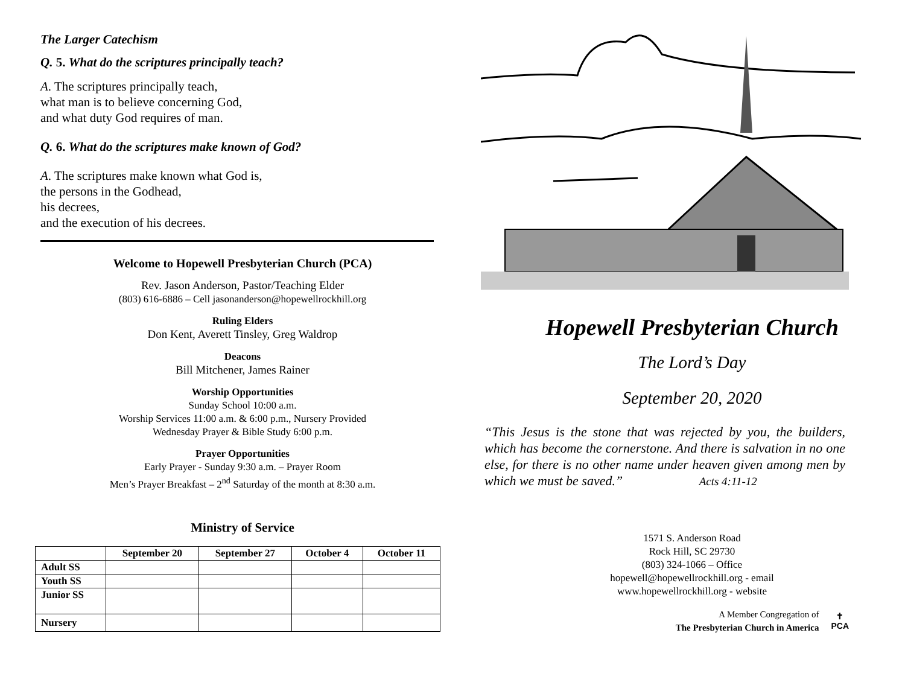The Larger Catechism
Q. 5. What do the scriptures principally teach?
A. The scriptures principally teach,
what man is to believe concerning God,
and what duty God requires of man.
Q. 6. What do the scriptures make known of God?
A. The scriptures make known what God is,
the persons in the Godhead,
his decrees,
and the execution of his decrees.
Welcome to Hopewell Presbyterian Church (PCA)
Rev. Jason Anderson, Pastor/Teaching Elder
(803) 616-6886 – Cell jasonanderson@hopewellrockhill.org
Ruling Elders
Don Kent, Averett Tinsley, Greg Waldrop
Deacons
Bill Mitchener, James Rainer
Worship Opportunities
Sunday School 10:00 a.m.
Worship Services 11:00 a.m. & 6:00 p.m., Nursery Provided
Wednesday Prayer & Bible Study 6:00 p.m.
Prayer Opportunities
Early Prayer - Sunday 9:30 a.m. – Prayer Room
Men’s Prayer Breakfast – 2<sup>nd</sup> Saturday of the month at 8:30 a.m.
Ministry of Service
| | September 20 | September 27 | October 4 | October 11 |
| --- | --- | --- | --- | --- |
| Adult SS | | | | |
| Youth SS | | | | |
| Junior SS | | | | |
| Nursery | | | | |
Hopewell Presbyterian Church
The Lord’s Day
September 20, 2020
“This Jesus is the stone that was rejected by you, the builders, which has become the cornerstone. And there is salvation in no one else, for there is no other name under heaven given among men by which we must be saved.” Acts 4:11-12
1571 S. Anderson Road
Rock Hill, SC 29730
(803) 324-1066 – Office
hopewell@hopewellrockhill.org - email
www.hopewellrockhill.org - website
A Member Congregation of
The Presbyterian Church in America
✝
PCA